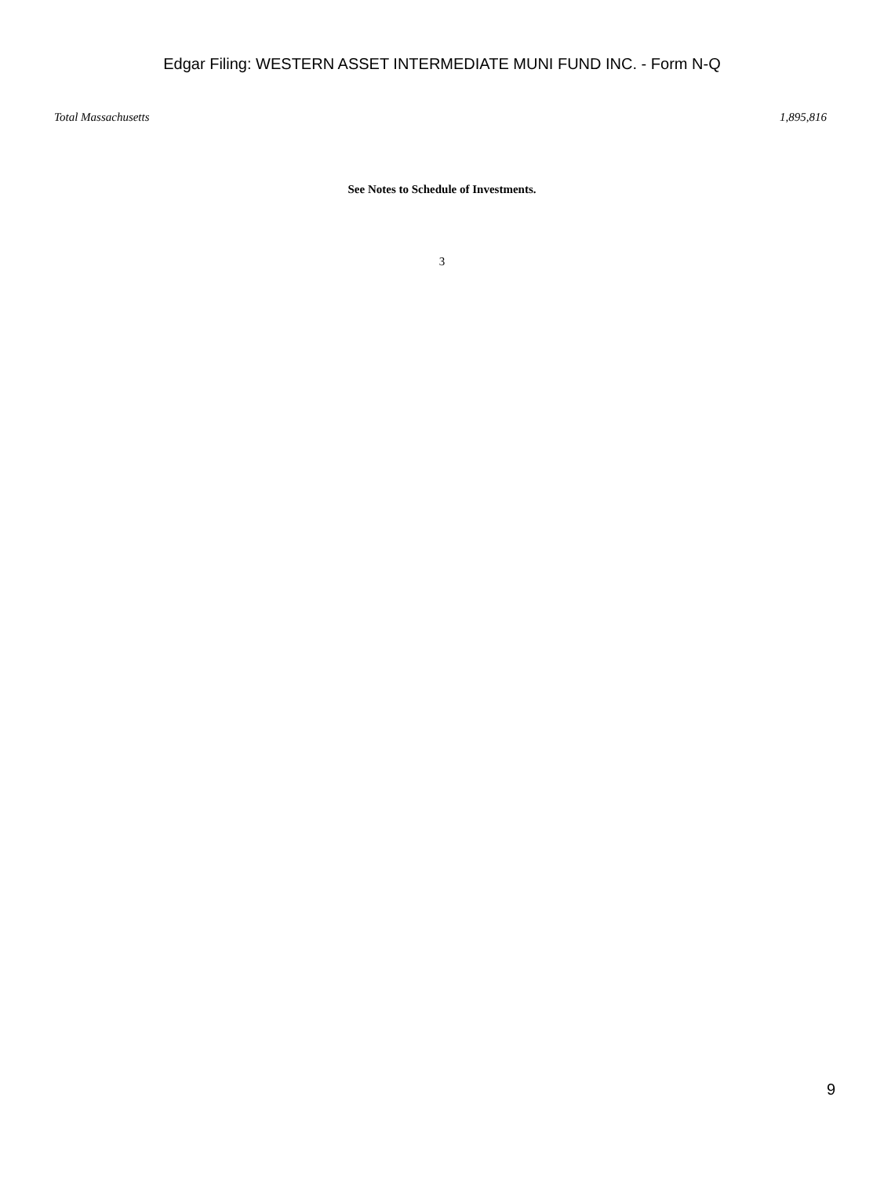Edgar Filing: WESTERN ASSET INTERMEDIATE MUNI FUND INC. - Form N-Q
| Total Massachusetts | 1,895,816 |
See Notes to Schedule of Investments.
3
9